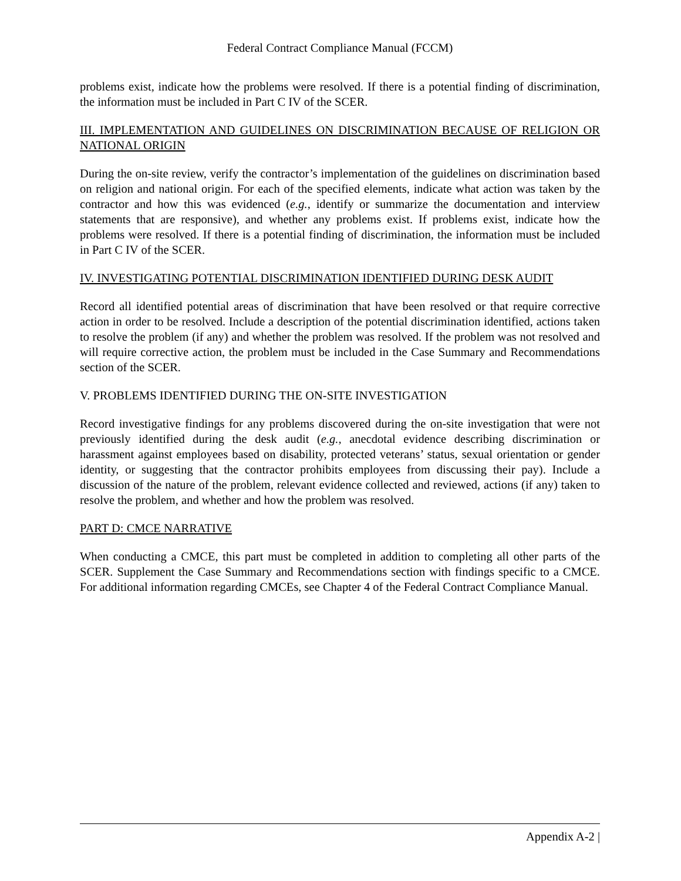Federal Contract Compliance Manual (FCCM)
problems exist, indicate how the problems were resolved. If there is a potential finding of discrimination, the information must be included in Part C IV of the SCER.
III. IMPLEMENTATION AND GUIDELINES ON DISCRIMINATION BECAUSE OF RELIGION OR NATIONAL ORIGIN
During the on-site review, verify the contractor’s implementation of the guidelines on discrimination based on religion and national origin. For each of the specified elements, indicate what action was taken by the contractor and how this was evidenced (e.g., identify or summarize the documentation and interview statements that are responsive), and whether any problems exist. If problems exist, indicate how the problems were resolved. If there is a potential finding of discrimination, the information must be included in Part C IV of the SCER.
IV. INVESTIGATING POTENTIAL DISCRIMINATION IDENTIFIED DURING DESK AUDIT
Record all identified potential areas of discrimination that have been resolved or that require corrective action in order to be resolved. Include a description of the potential discrimination identified, actions taken to resolve the problem (if any) and whether the problem was resolved. If the problem was not resolved and will require corrective action, the problem must be included in the Case Summary and Recommendations section of the SCER.
V. PROBLEMS IDENTIFIED DURING THE ON-SITE INVESTIGATION
Record investigative findings for any problems discovered during the on-site investigation that were not previously identified during the desk audit (e.g., anecdotal evidence describing discrimination or harassment against employees based on disability, protected veterans’ status, sexual orientation or gender identity, or suggesting that the contractor prohibits employees from discussing their pay). Include a discussion of the nature of the problem, relevant evidence collected and reviewed, actions (if any) taken to resolve the problem, and whether and how the problem was resolved.
PART D: CMCE NARRATIVE
When conducting a CMCE, this part must be completed in addition to completing all other parts of the SCER. Supplement the Case Summary and Recommendations section with findings specific to a CMCE. For additional information regarding CMCEs, see Chapter 4 of the Federal Contract Compliance Manual.
Appendix A-2 |